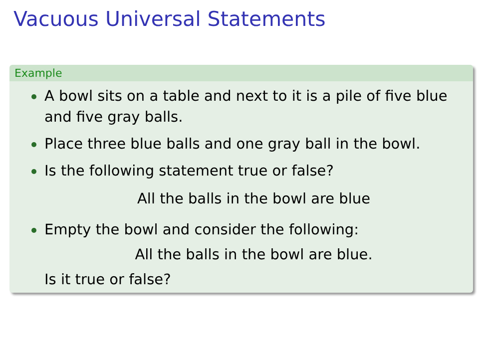Vacuous Universal Statements
Example
A bowl sits on a table and next to it is a pile of five blue and five gray balls.
Place three blue balls and one gray ball in the bowl.
Is the following statement true or false?
All the balls in the bowl are blue
Empty the bowl and consider the following:
All the balls in the bowl are blue.
Is it true or false?